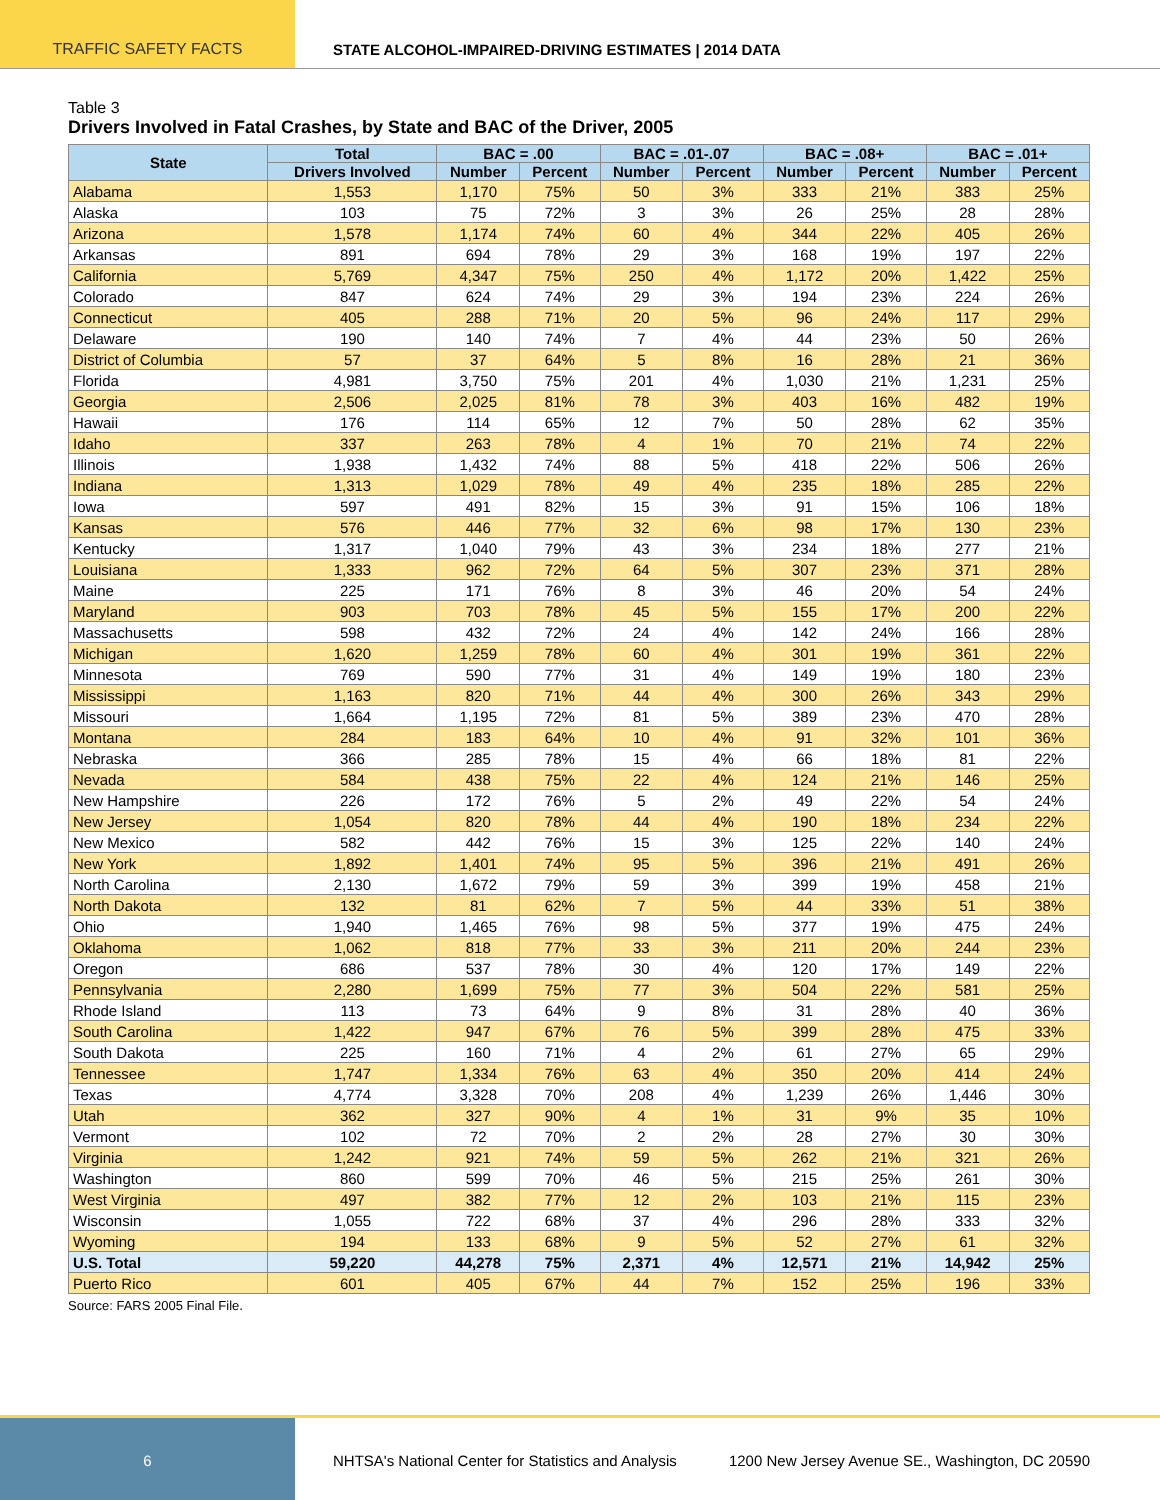TRAFFIC SAFETY FACTS STATE ALCOHOL-IMPAIRED-DRIVING ESTIMATES | 2014 DATA
Table 3
Drivers Involved in Fatal Crashes, by State and BAC of the Driver, 2005
| State | Total | BAC = .00 | | BAC = .01-.07 | | BAC = .08+ | | BAC = .01+ | |
| --- | --- | --- | --- | --- | --- | --- | --- | --- | --- |
| | Drivers Involved | Number | Percent | Number | Percent | Number | Percent | Number | Percent |
| Alabama | 1,553 | 1,170 | 75% | 50 | 3% | 333 | 21% | 383 | 25% |
| Alaska | 103 | 75 | 72% | 3 | 3% | 26 | 25% | 28 | 28% |
| Arizona | 1,578 | 1,174 | 74% | 60 | 4% | 344 | 22% | 405 | 26% |
| Arkansas | 891 | 694 | 78% | 29 | 3% | 168 | 19% | 197 | 22% |
| California | 5,769 | 4,347 | 75% | 250 | 4% | 1,172 | 20% | 1,422 | 25% |
| Colorado | 847 | 624 | 74% | 29 | 3% | 194 | 23% | 224 | 26% |
| Connecticut | 405 | 288 | 71% | 20 | 5% | 96 | 24% | 117 | 29% |
| Delaware | 190 | 140 | 74% | 7 | 4% | 44 | 23% | 50 | 26% |
| District of Columbia | 57 | 37 | 64% | 5 | 8% | 16 | 28% | 21 | 36% |
| Florida | 4,981 | 3,750 | 75% | 201 | 4% | 1,030 | 21% | 1,231 | 25% |
| Georgia | 2,506 | 2,025 | 81% | 78 | 3% | 403 | 16% | 482 | 19% |
| Hawaii | 176 | 114 | 65% | 12 | 7% | 50 | 28% | 62 | 35% |
| Idaho | 337 | 263 | 78% | 4 | 1% | 70 | 21% | 74 | 22% |
| Illinois | 1,938 | 1,432 | 74% | 88 | 5% | 418 | 22% | 506 | 26% |
| Indiana | 1,313 | 1,029 | 78% | 49 | 4% | 235 | 18% | 285 | 22% |
| Iowa | 597 | 491 | 82% | 15 | 3% | 91 | 15% | 106 | 18% |
| Kansas | 576 | 446 | 77% | 32 | 6% | 98 | 17% | 130 | 23% |
| Kentucky | 1,317 | 1,040 | 79% | 43 | 3% | 234 | 18% | 277 | 21% |
| Louisiana | 1,333 | 962 | 72% | 64 | 5% | 307 | 23% | 371 | 28% |
| Maine | 225 | 171 | 76% | 8 | 3% | 46 | 20% | 54 | 24% |
| Maryland | 903 | 703 | 78% | 45 | 5% | 155 | 17% | 200 | 22% |
| Massachusetts | 598 | 432 | 72% | 24 | 4% | 142 | 24% | 166 | 28% |
| Michigan | 1,620 | 1,259 | 78% | 60 | 4% | 301 | 19% | 361 | 22% |
| Minnesota | 769 | 590 | 77% | 31 | 4% | 149 | 19% | 180 | 23% |
| Mississippi | 1,163 | 820 | 71% | 44 | 4% | 300 | 26% | 343 | 29% |
| Missouri | 1,664 | 1,195 | 72% | 81 | 5% | 389 | 23% | 470 | 28% |
| Montana | 284 | 183 | 64% | 10 | 4% | 91 | 32% | 101 | 36% |
| Nebraska | 366 | 285 | 78% | 15 | 4% | 66 | 18% | 81 | 22% |
| Nevada | 584 | 438 | 75% | 22 | 4% | 124 | 21% | 146 | 25% |
| New Hampshire | 226 | 172 | 76% | 5 | 2% | 49 | 22% | 54 | 24% |
| New Jersey | 1,054 | 820 | 78% | 44 | 4% | 190 | 18% | 234 | 22% |
| New Mexico | 582 | 442 | 76% | 15 | 3% | 125 | 22% | 140 | 24% |
| New York | 1,892 | 1,401 | 74% | 95 | 5% | 396 | 21% | 491 | 26% |
| North Carolina | 2,130 | 1,672 | 79% | 59 | 3% | 399 | 19% | 458 | 21% |
| North Dakota | 132 | 81 | 62% | 7 | 5% | 44 | 33% | 51 | 38% |
| Ohio | 1,940 | 1,465 | 76% | 98 | 5% | 377 | 19% | 475 | 24% |
| Oklahoma | 1,062 | 818 | 77% | 33 | 3% | 211 | 20% | 244 | 23% |
| Oregon | 686 | 537 | 78% | 30 | 4% | 120 | 17% | 149 | 22% |
| Pennsylvania | 2,280 | 1,699 | 75% | 77 | 3% | 504 | 22% | 581 | 25% |
| Rhode Island | 113 | 73 | 64% | 9 | 8% | 31 | 28% | 40 | 36% |
| South Carolina | 1,422 | 947 | 67% | 76 | 5% | 399 | 28% | 475 | 33% |
| South Dakota | 225 | 160 | 71% | 4 | 2% | 61 | 27% | 65 | 29% |
| Tennessee | 1,747 | 1,334 | 76% | 63 | 4% | 350 | 20% | 414 | 24% |
| Texas | 4,774 | 3,328 | 70% | 208 | 4% | 1,239 | 26% | 1,446 | 30% |
| Utah | 362 | 327 | 90% | 4 | 1% | 31 | 9% | 35 | 10% |
| Vermont | 102 | 72 | 70% | 2 | 2% | 28 | 27% | 30 | 30% |
| Virginia | 1,242 | 921 | 74% | 59 | 5% | 262 | 21% | 321 | 26% |
| Washington | 860 | 599 | 70% | 46 | 5% | 215 | 25% | 261 | 30% |
| West Virginia | 497 | 382 | 77% | 12 | 2% | 103 | 21% | 115 | 23% |
| Wisconsin | 1,055 | 722 | 68% | 37 | 4% | 296 | 28% | 333 | 32% |
| Wyoming | 194 | 133 | 68% | 9 | 5% | 52 | 27% | 61 | 32% |
| U.S. Total | 59,220 | 44,278 | 75% | 2,371 | 4% | 12,571 | 21% | 14,942 | 25% |
| Puerto Rico | 601 | 405 | 67% | 44 | 7% | 152 | 25% | 196 | 33% |
Source: FARS 2005 Final File.
6
NHTSA's National Center for Statistics and Analysis
1200 New Jersey Avenue SE., Washington, DC 20590